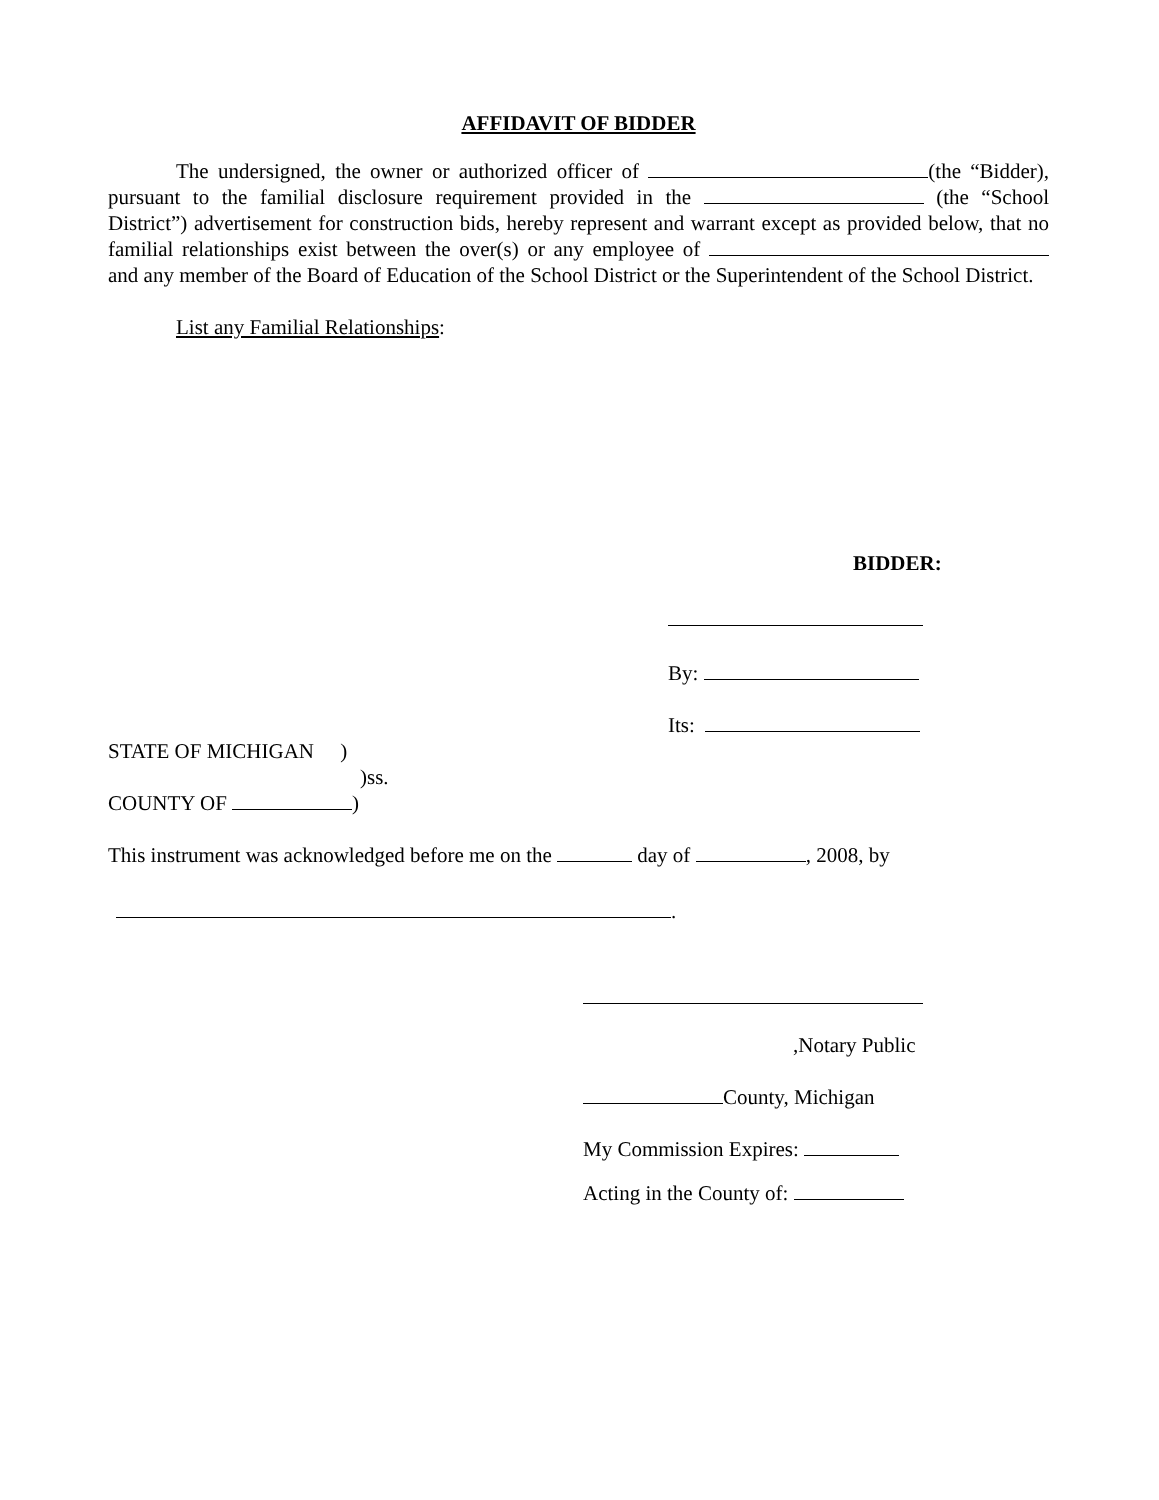AFFIDAVIT OF BIDDER
The undersigned, the owner or authorized officer of (the “Bidder), pursuant to the familial disclosure requirement provided in the (the “School District”) advertisement for construction bids, hereby represent and warrant except as provided below, that no familial relationships exist between the over(s) or any employee of and any member of the Board of Education of the School District or the Superintendent of the School District.
List any Familial Relationships:
BIDDER:
By:
Its:
STATE OF MICHIGAN )
)ss.
COUNTY OF )
This instrument was acknowledged before me on the day of , 2008, by
.
,Notary Public
County, Michigan
My Commission Expires:
Acting in the County of: